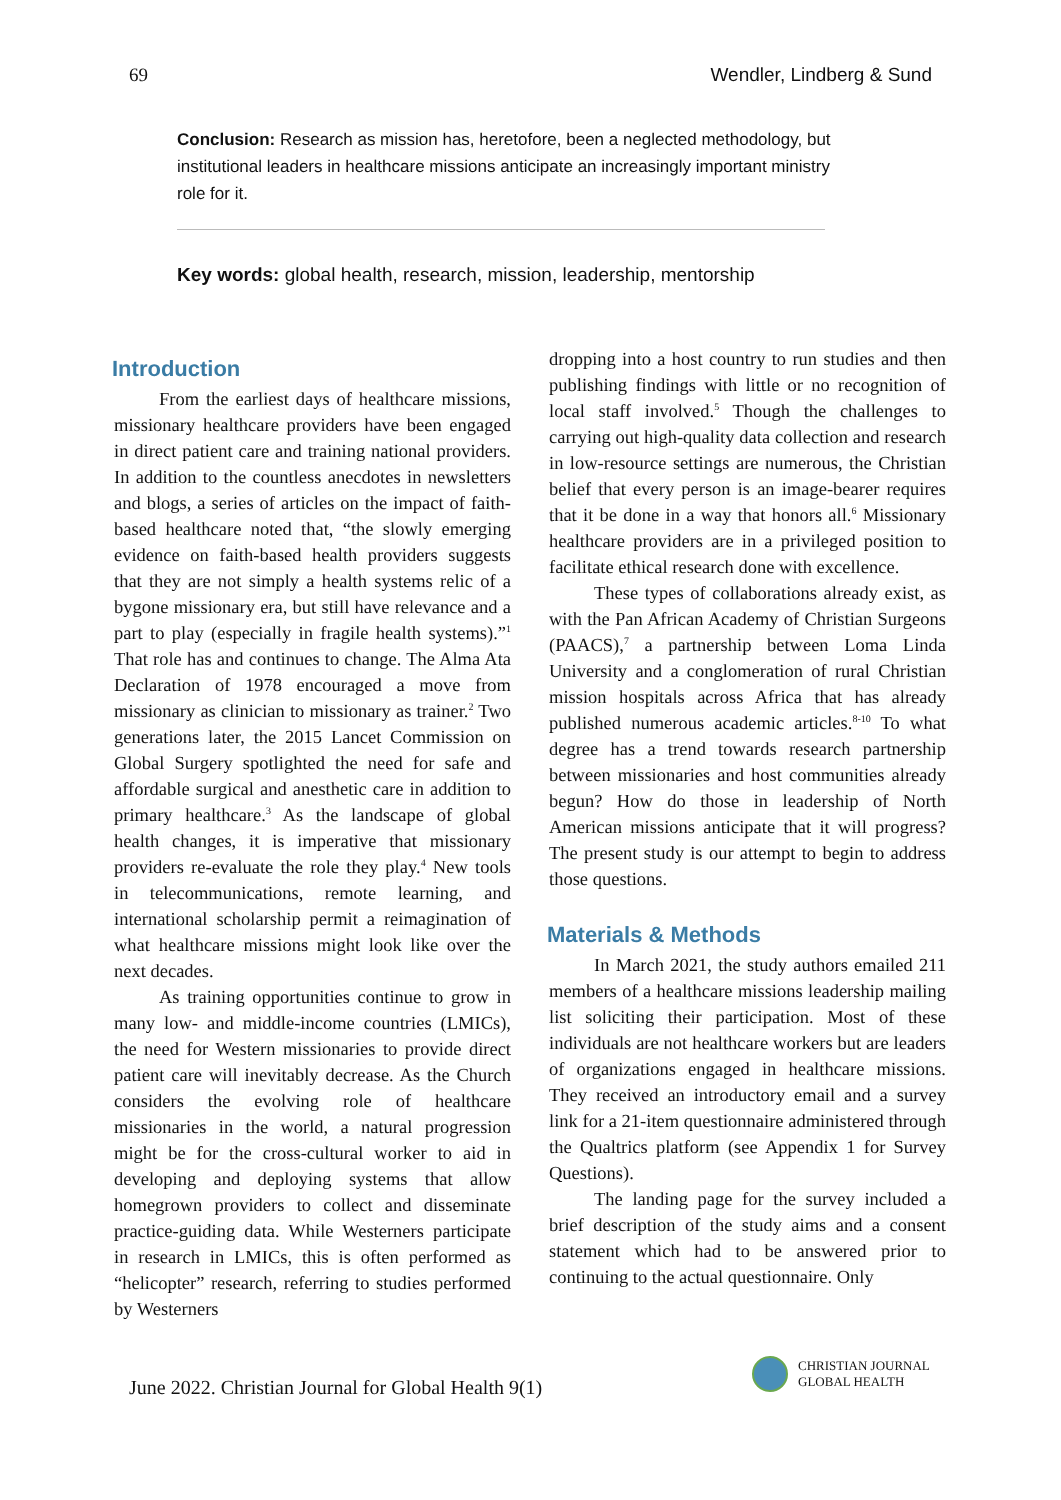69 Wendler, Lindberg & Sund
Conclusion: Research as mission has, heretofore, been a neglected methodology, but institutional leaders in healthcare missions anticipate an increasingly important ministry role for it.
Key words: global health, research, mission, leadership, mentorship
Introduction
From the earliest days of healthcare missions, missionary healthcare providers have been engaged in direct patient care and training national providers. In addition to the countless anecdotes in newsletters and blogs, a series of articles on the impact of faith-based healthcare noted that, “the slowly emerging evidence on faith-based health providers suggests that they are not simply a health systems relic of a bygone missionary era, but still have relevance and a part to play (especially in fragile health systems).”<sup>1</sup> That role has and continues to change. The Alma Ata Declaration of 1978 encouraged a move from missionary as clinician to missionary as trainer.<sup>2</sup> Two generations later, the 2015 Lancet Commission on Global Surgery spotlighted the need for safe and affordable surgical and anesthetic care in addition to primary healthcare.<sup>3</sup> As the landscape of global health changes, it is imperative that missionary providers re-evaluate the role they play.<sup>4</sup> New tools in telecommunications, remote learning, and international scholarship permit a reimagination of what healthcare missions might look like over the next decades.
As training opportunities continue to grow in many low- and middle-income countries (LMICs), the need for Western missionaries to provide direct patient care will inevitably decrease. As the Church considers the evolving role of healthcare missionaries in the world, a natural progression might be for the cross-cultural worker to aid in developing and deploying systems that allow homegrown providers to collect and disseminate practice-guiding data. While Westerners participate in research in LMICs, this is often performed as “helicopter” research, referring to studies performed by Westerners
dropping into a host country to run studies and then publishing findings with little or no recognition of local staff involved.<sup>5</sup> Though the challenges to carrying out high-quality data collection and research in low-resource settings are numerous, the Christian belief that every person is an image-bearer requires that it be done in a way that honors all.<sup>6</sup> Missionary healthcare providers are in a privileged position to facilitate ethical research done with excellence.
These types of collaborations already exist, as with the Pan African Academy of Christian Surgeons (PAACS),<sup>7</sup> a partnership between Loma Linda University and a conglomeration of rural Christian mission hospitals across Africa that has already published numerous academic articles.<sup>8-10</sup> To what degree has a trend towards research partnership between missionaries and host communities already begun? How do those in leadership of North American missions anticipate that it will progress? The present study is our attempt to begin to address those questions.
Materials & Methods
In March 2021, the study authors emailed 211 members of a healthcare missions leadership mailing list soliciting their participation. Most of these individuals are not healthcare workers but are leaders of organizations engaged in healthcare missions. They received an introductory email and a survey link for a 21-item questionnaire administered through the Qualtrics platform (see Appendix 1 for Survey Questions).
The landing page for the survey included a brief description of the study aims and a consent statement which had to be answered prior to continuing to the actual questionnaire. Only
June 2022. Christian Journal for Global Health 9(1)
CHRISTIAN JOURNAL
GLOBAL HEALTH